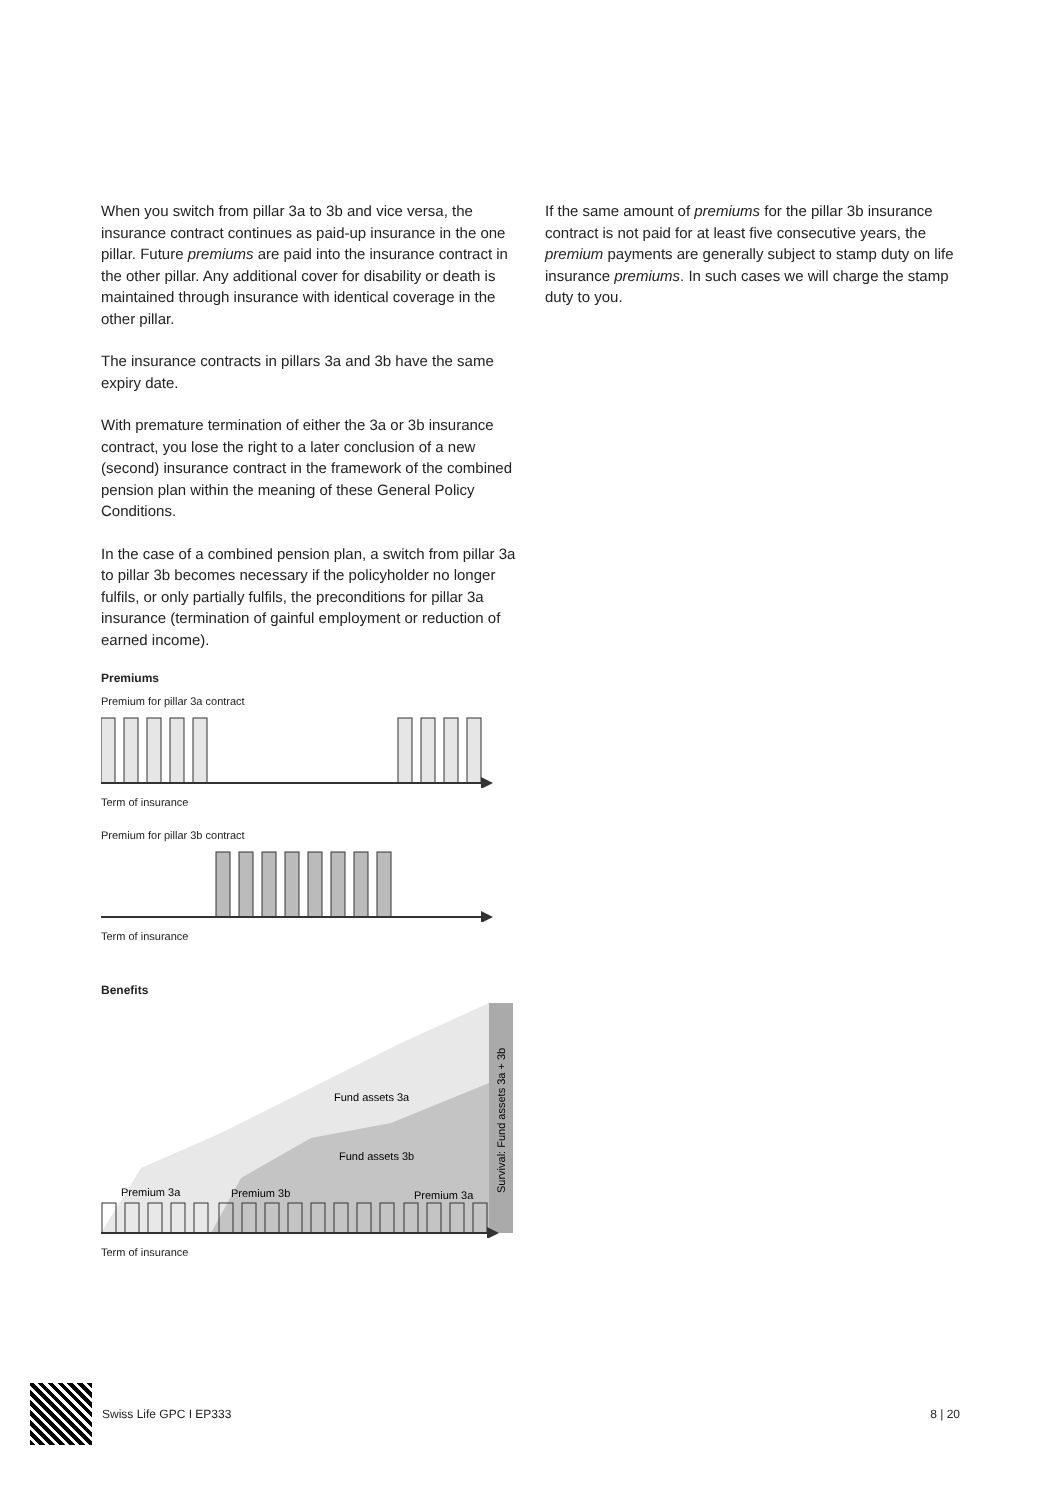When you switch from pillar 3a to 3b and vice versa, the insurance contract continues as paid-up insurance in the one pillar. Future premiums are paid into the insurance contract in the other pillar. Any additional cover for disability or death is maintained through insurance with identical coverage in the other pillar.
The insurance contracts in pillars 3a and 3b have the same expiry date.
With premature termination of either the 3a or 3b insurance contract, you lose the right to a later conclusion of a new (second) insurance contract in the framework of the combined pension plan within the meaning of these General Policy Conditions.
In the case of a combined pension plan, a switch from pillar 3a to pillar 3b becomes necessary if the policyholder no longer fulfils, or only partially fulfils, the preconditions for pillar 3a insurance (termination of gainful employment or reduction of earned income).
Premiums
Premium for pillar 3a contract
Term of insurance
Premium for pillar 3b contract
Term of insurance
Benefits
Fund assets 3a
Fund assets 3b
Premium 3a
Premium 3b
Premium 3a
Survival: Fund assets 3a + 3b
Term of insurance
If the same amount of premiums for the pillar 3b insurance contract is not paid for at least five consecutive years, the premium payments are generally subject to stamp duty on life insurance premiums. In such cases we will charge the stamp duty to you.
Swiss Life GPC I EP333 8 | 20